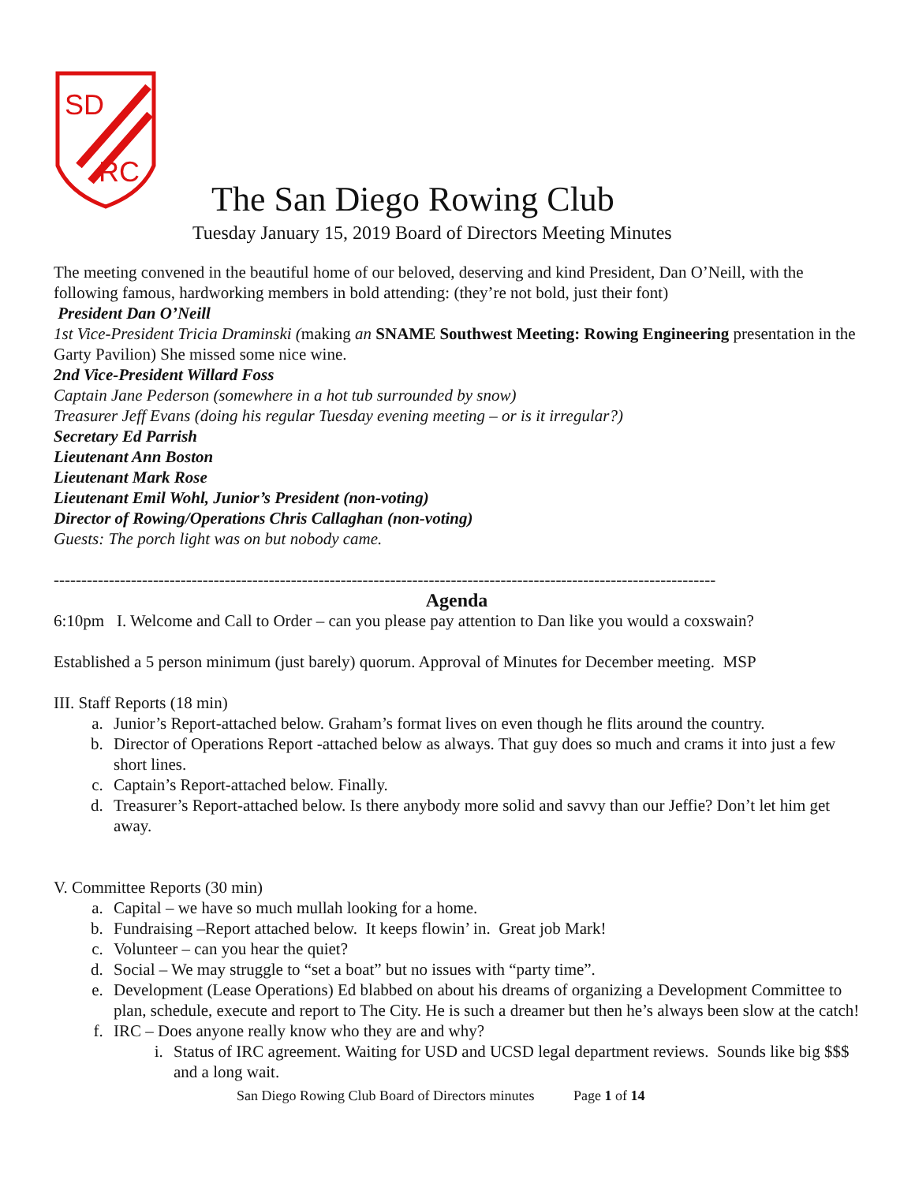SD
RC
The San Diego Rowing Club
Tuesday January 15, 2019 Board of Directors Meeting Minutes
The meeting convened in the beautiful home of our beloved, deserving and kind President, Dan O’Neill, with the following famous, hardworking members in bold attending: (they’re not bold, just their font)
President Dan O’Neill
1st Vice-President Tricia Draminski (making an SNAME Southwest Meeting: Rowing Engineering presentation in the Garty Pavilion) She missed some nice wine.
2nd Vice-President Willard Foss
Captain Jane Pederson (somewhere in a hot tub surrounded by snow)
Treasurer Jeff Evans (doing his regular Tuesday evening meeting – or is it irregular?)
Secretary Ed Parrish
Lieutenant Ann Boston
Lieutenant Mark Rose
Lieutenant Emil Wohl, Junior’s President (non-voting)
Director of Rowing/Operations Chris Callaghan (non-voting)
Guests: The porch light was on but nobody came.
------------------------------------------------------------------------------------------------------------------------
Agenda
6:10pm I. Welcome and Call to Order – can you please pay attention to Dan like you would a coxswain?
Established a 5 person minimum (just barely) quorum. Approval of Minutes for December meeting. MSP
III. Staff Reports (18 min)
a. Junior’s Report-attached below. Graham’s format lives on even though he flits around the country.
b. Director of Operations Report -attached below as always. That guy does so much and crams it into just a few short lines.
c. Captain’s Report-attached below. Finally.
d. Treasurer’s Report-attached below. Is there anybody more solid and savvy than our Jeffie? Don’t let him get away.
V. Committee Reports (30 min)
a. Capital – we have so much mullah looking for a home.
b. Fundraising –Report attached below. It keeps flowin’ in. Great job Mark!
c. Volunteer – can you hear the quiet?
d. Social – We may struggle to “set a boat” but no issues with “party time”.
e. Development (Lease Operations) Ed blabbed on about his dreams of organizing a Development Committee to plan, schedule, execute and report to The City. He is such a dreamer but then he’s always been slow at the catch!
f. IRC – Does anyone really know who they are and why?
i. Status of IRC agreement. Waiting for USD and UCSD legal department reviews. Sounds like big $$$ and a long wait.
San Diego Rowing Club Board of Directors minutes Page 1 of 14